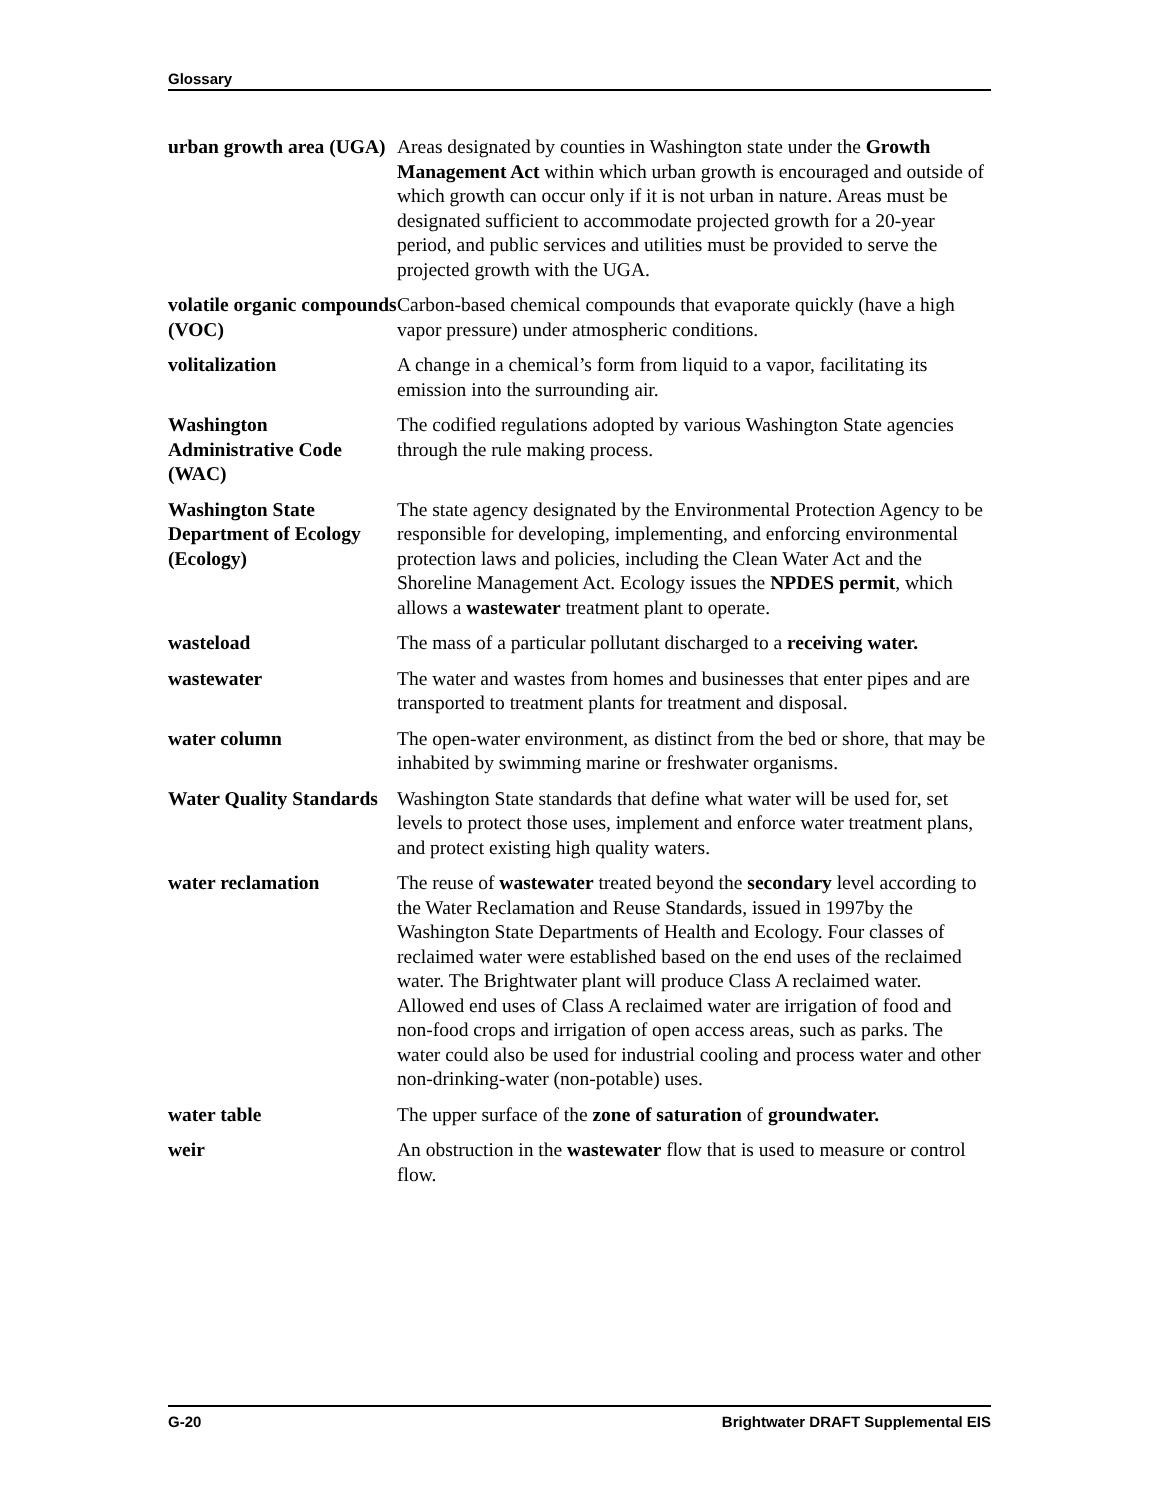Glossary
| urban growth area (UGA) | Areas designated by counties in Washington state under the Growth Management Act within which urban growth is encouraged and outside of which growth can occur only if it is not urban in nature. Areas must be designated sufficient to accommodate projected growth for a 20-year period, and public services and utilities must be provided to serve the projected growth with the UGA. |
| volatile organic compounds (VOC) | Carbon-based chemical compounds that evaporate quickly (have a high vapor pressure) under atmospheric conditions. |
| volitalization | A change in a chemical’s form from liquid to a vapor, facilitating its emission into the surrounding air. |
| Washington Administrative Code (WAC) | The codified regulations adopted by various Washington State agencies through the rule making process. |
| Washington State Department of Ecology (Ecology) | The state agency designated by the Environmental Protection Agency to be responsible for developing, implementing, and enforcing environmental protection laws and policies, including the Clean Water Act and the Shoreline Management Act. Ecology issues the NPDES permit , which allows a wastewater treatment plant to operate. |
| wasteload | The mass of a particular pollutant discharged to a receiving water. |
| wastewater | The water and wastes from homes and businesses that enter pipes and are transported to treatment plants for treatment and disposal. |
| water column | The open-water environment, as distinct from the bed or shore, that may be inhabited by swimming marine or freshwater organisms. |
| Water Quality Standards | Washington State standards that define what water will be used for, set levels to protect those uses, implement and enforce water treatment plans, and protect existing high quality waters. |
| water reclamation | The reuse of wastewater treated beyond the secondary level according to the Water Reclamation and Reuse Standards, issued in 1997by the Washington State Departments of Health and Ecology. Four classes of reclaimed water were established based on the end uses of the reclaimed water. The Brightwater plant will produce Class A reclaimed water. Allowed end uses of Class A reclaimed water are irrigation of food and non-food crops and irrigation of open access areas, such as parks. The water could also be used for industrial cooling and process water and other non-drinking-water (non-potable) uses. |
| water table | The upper surface of the zone of saturation of groundwater. |
| weir | An obstruction in the wastewater flow that is used to measure or control flow. |
G-20 Brightwater DRAFT Supplemental EIS